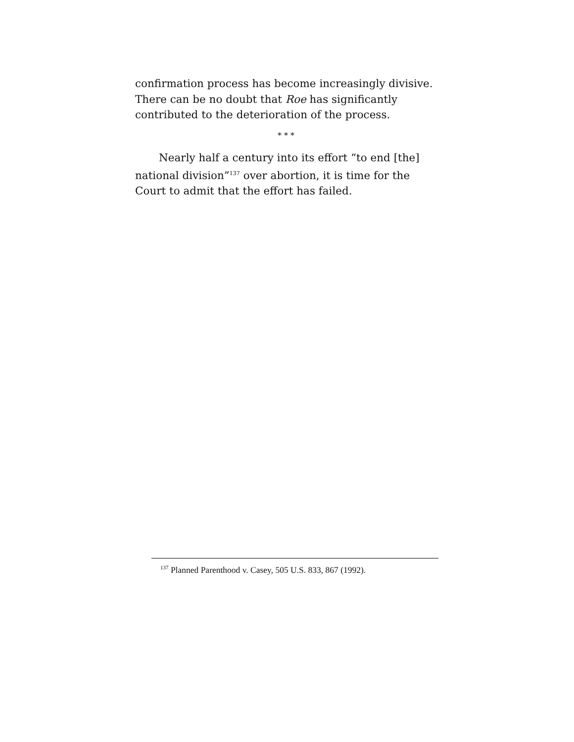confirmation process has become increasingly divisive. There can be no doubt that Roe has significantly contributed to the deterioration of the process.
* * *
Nearly half a century into its effort “to end [the] national division”<sup>137</sup> over abortion, it is time for the Court to admit that the effort has failed.
<sup>137</sup> Planned Parenthood v. Casey, 505 U.S. 833, 867 (1992).